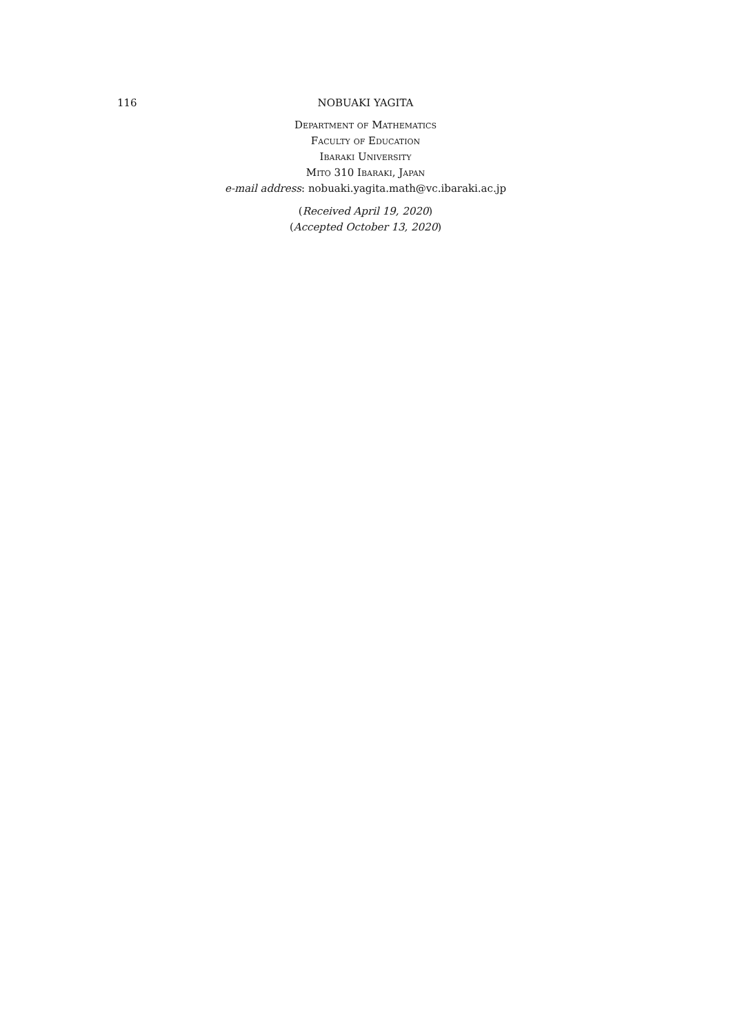116
NOBUAKI YAGITA
Department of Mathematics
Faculty of Education
Ibaraki University
Mito 310 Ibaraki, Japan
e-mail address: nobuaki.yagita.math@vc.ibaraki.ac.jp
(Received April 19, 2020)
(Accepted October 13, 2020)